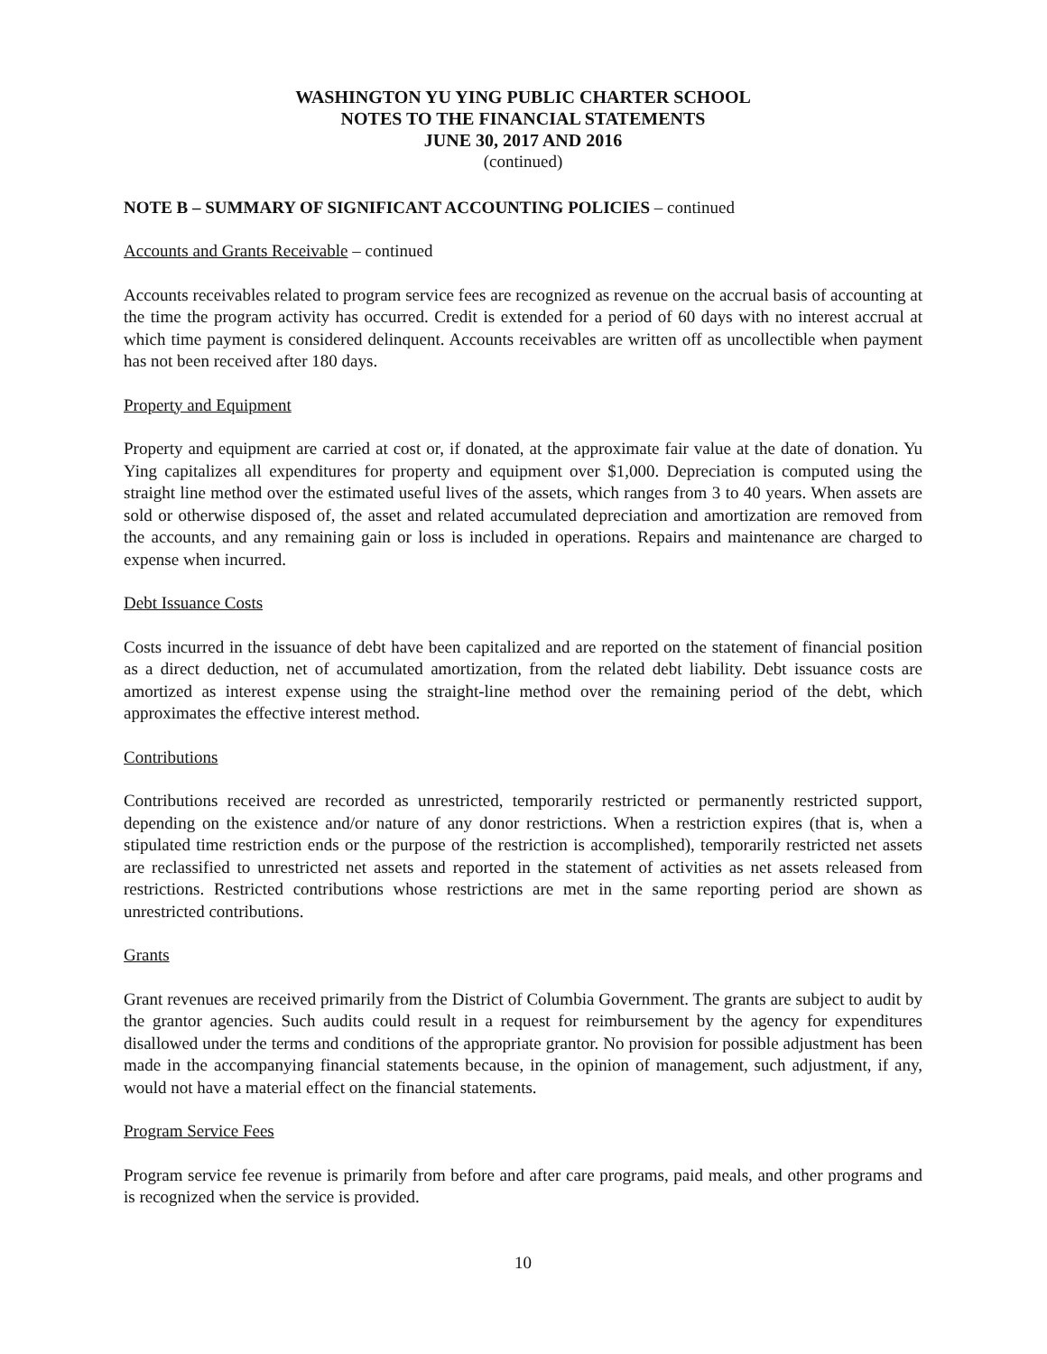WASHINGTON YU YING PUBLIC CHARTER SCHOOL
NOTES TO THE FINANCIAL STATEMENTS
JUNE 30, 2017 AND 2016
(continued)
NOTE B – SUMMARY OF SIGNIFICANT ACCOUNTING POLICIES – continued
Accounts and Grants Receivable – continued
Accounts receivables related to program service fees are recognized as revenue on the accrual basis of accounting at the time the program activity has occurred. Credit is extended for a period of 60 days with no interest accrual at which time payment is considered delinquent. Accounts receivables are written off as uncollectible when payment has not been received after 180 days.
Property and Equipment
Property and equipment are carried at cost or, if donated, at the approximate fair value at the date of donation. Yu Ying capitalizes all expenditures for property and equipment over $1,000. Depreciation is computed using the straight line method over the estimated useful lives of the assets, which ranges from 3 to 40 years. When assets are sold or otherwise disposed of, the asset and related accumulated depreciation and amortization are removed from the accounts, and any remaining gain or loss is included in operations. Repairs and maintenance are charged to expense when incurred.
Debt Issuance Costs
Costs incurred in the issuance of debt have been capitalized and are reported on the statement of financial position as a direct deduction, net of accumulated amortization, from the related debt liability. Debt issuance costs are amortized as interest expense using the straight-line method over the remaining period of the debt, which approximates the effective interest method.
Contributions
Contributions received are recorded as unrestricted, temporarily restricted or permanently restricted support, depending on the existence and/or nature of any donor restrictions. When a restriction expires (that is, when a stipulated time restriction ends or the purpose of the restriction is accomplished), temporarily restricted net assets are reclassified to unrestricted net assets and reported in the statement of activities as net assets released from restrictions. Restricted contributions whose restrictions are met in the same reporting period are shown as unrestricted contributions.
Grants
Grant revenues are received primarily from the District of Columbia Government. The grants are subject to audit by the grantor agencies. Such audits could result in a request for reimbursement by the agency for expenditures disallowed under the terms and conditions of the appropriate grantor. No provision for possible adjustment has been made in the accompanying financial statements because, in the opinion of management, such adjustment, if any, would not have a material effect on the financial statements.
Program Service Fees
Program service fee revenue is primarily from before and after care programs, paid meals, and other programs and is recognized when the service is provided.
10